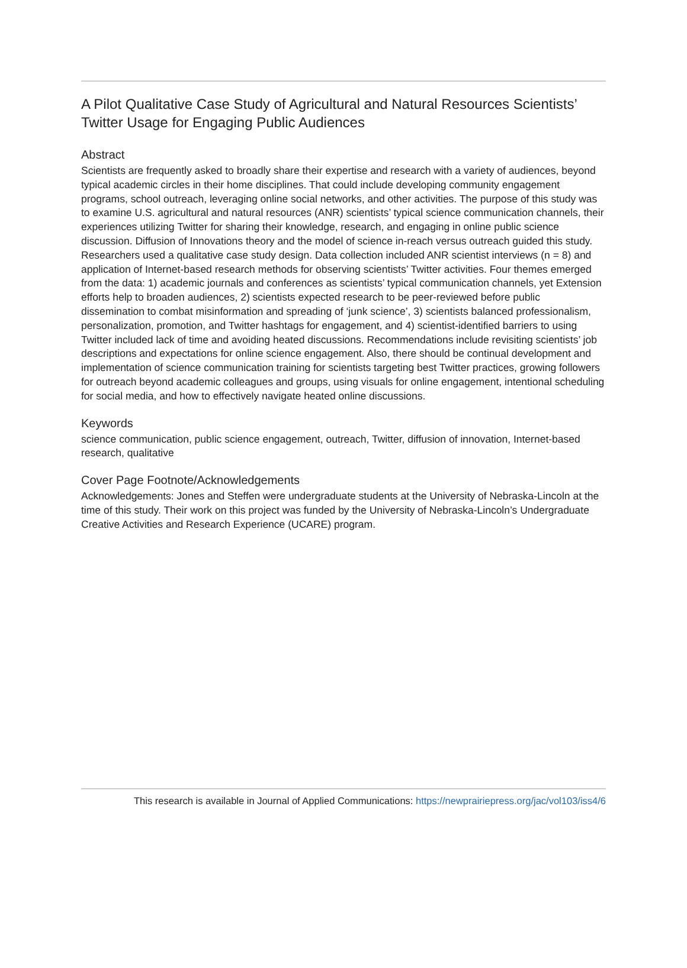A Pilot Qualitative Case Study of Agricultural and Natural Resources Scientists’ Twitter Usage for Engaging Public Audiences
Abstract
Scientists are frequently asked to broadly share their expertise and research with a variety of audiences, beyond typical academic circles in their home disciplines. That could include developing community engagement programs, school outreach, leveraging online social networks, and other activities. The purpose of this study was to examine U.S. agricultural and natural resources (ANR) scientists’ typical science communication channels, their experiences utilizing Twitter for sharing their knowledge, research, and engaging in online public science discussion. Diffusion of Innovations theory and the model of science in-reach versus outreach guided this study. Researchers used a qualitative case study design. Data collection included ANR scientist interviews (n = 8) and application of Internet-based research methods for observing scientists’ Twitter activities. Four themes emerged from the data: 1) academic journals and conferences as scientists’ typical communication channels, yet Extension efforts help to broaden audiences, 2) scientists expected research to be peer-reviewed before public dissemination to combat misinformation and spreading of ‘junk science’, 3) scientists balanced professionalism, personalization, promotion, and Twitter hashtags for engagement, and 4) scientist-identified barriers to using Twitter included lack of time and avoiding heated discussions. Recommendations include revisiting scientists’ job descriptions and expectations for online science engagement. Also, there should be continual development and implementation of science communication training for scientists targeting best Twitter practices, growing followers for outreach beyond academic colleagues and groups, using visuals for online engagement, intentional scheduling for social media, and how to effectively navigate heated online discussions.
Keywords
science communication, public science engagement, outreach, Twitter, diffusion of innovation, Internet-based research, qualitative
Cover Page Footnote/Acknowledgements
Acknowledgements: Jones and Steffen were undergraduate students at the University of Nebraska-Lincoln at the time of this study. Their work on this project was funded by the University of Nebraska-Lincoln’s Undergraduate Creative Activities and Research Experience (UCARE) program.
This research is available in Journal of Applied Communications: https://newprairiepress.org/jac/vol103/iss4/6